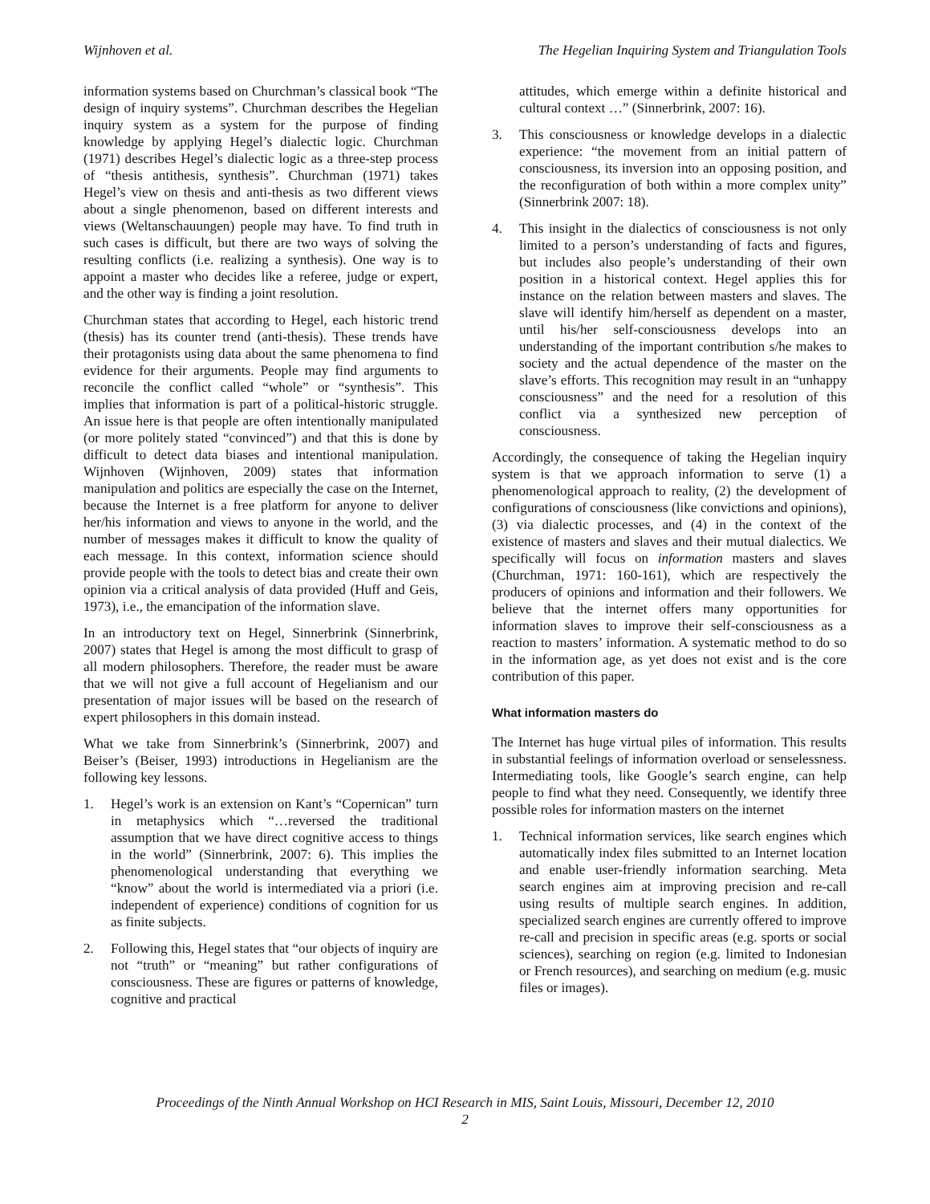Wijnhoven et al. The Hegelian Inquiring System and Triangulation Tools
information systems based on Churchman’s classical book “The design of inquiry systems”. Churchman describes the Hegelian inquiry system as a system for the purpose of finding knowledge by applying Hegel’s dialectic logic. Churchman (1971) describes Hegel’s dialectic logic as a three-step process of “thesis antithesis, synthesis”. Churchman (1971) takes Hegel’s view on thesis and anti-thesis as two different views about a single phenomenon, based on different interests and views (Weltanschauungen) people may have. To find truth in such cases is difficult, but there are two ways of solving the resulting conflicts (i.e. realizing a synthesis). One way is to appoint a master who decides like a referee, judge or expert, and the other way is finding a joint resolution.
Churchman states that according to Hegel, each historic trend (thesis) has its counter trend (anti-thesis). These trends have their protagonists using data about the same phenomena to find evidence for their arguments. People may find arguments to reconcile the conflict called “whole” or “synthesis”. This implies that information is part of a political-historic struggle. An issue here is that people are often intentionally manipulated (or more politely stated “convinced”) and that this is done by difficult to detect data biases and intentional manipulation. Wijnhoven (Wijnhoven, 2009) states that information manipulation and politics are especially the case on the Internet, because the Internet is a free platform for anyone to deliver her/his information and views to anyone in the world, and the number of messages makes it difficult to know the quality of each message. In this context, information science should provide people with the tools to detect bias and create their own opinion via a critical analysis of data provided (Huff and Geis, 1973), i.e., the emancipation of the information slave.
In an introductory text on Hegel, Sinnerbrink (Sinnerbrink, 2007) states that Hegel is among the most difficult to grasp of all modern philosophers. Therefore, the reader must be aware that we will not give a full account of Hegelianism and our presentation of major issues will be based on the research of expert philosophers in this domain instead.
What we take from Sinnerbrink’s (Sinnerbrink, 2007) and Beiser’s (Beiser, 1993) introductions in Hegelianism are the following key lessons.
1. Hegel’s work is an extension on Kant’s “Copernican” turn in metaphysics which “…reversed the traditional assumption that we have direct cognitive access to things in the world” (Sinnerbrink, 2007: 6). This implies the phenomenological understanding that everything we “know” about the world is intermediated via a priori (i.e. independent of experience) conditions of cognition for us as finite subjects.
2. Following this, Hegel states that “our objects of inquiry are not “truth” or “meaning” but rather configurations of consciousness. These are figures or patterns of knowledge, cognitive and practical
attitudes, which emerge within a definite historical and cultural context …” (Sinnerbrink, 2007: 16).
3. This consciousness or knowledge develops in a dialectic experience: “the movement from an initial pattern of consciousness, its inversion into an opposing position, and the reconfiguration of both within a more complex unity” (Sinnerbrink 2007: 18).
4. This insight in the dialectics of consciousness is not only limited to a person’s understanding of facts and figures, but includes also people’s understanding of their own position in a historical context. Hegel applies this for instance on the relation between masters and slaves. The slave will identify him/herself as dependent on a master, until his/her self-consciousness develops into an understanding of the important contribution s/he makes to society and the actual dependence of the master on the slave’s efforts. This recognition may result in an “unhappy consciousness” and the need for a resolution of this conflict via a synthesized new perception of consciousness.
Accordingly, the consequence of taking the Hegelian inquiry system is that we approach information to serve (1) a phenomenological approach to reality, (2) the development of configurations of consciousness (like convictions and opinions), (3) via dialectic processes, and (4) in the context of the existence of masters and slaves and their mutual dialectics. We specifically will focus on information masters and slaves (Churchman, 1971: 160-161), which are respectively the producers of opinions and information and their followers. We believe that the internet offers many opportunities for information slaves to improve their self-consciousness as a reaction to masters’ information. A systematic method to do so in the information age, as yet does not exist and is the core contribution of this paper.
What information masters do
The Internet has huge virtual piles of information. This results in substantial feelings of information overload or senselessness. Intermediating tools, like Google’s search engine, can help people to find what they need. Consequently, we identify three possible roles for information masters on the internet
1. Technical information services, like search engines which automatically index files submitted to an Internet location and enable user-friendly information searching. Meta search engines aim at improving precision and re-call using results of multiple search engines. In addition, specialized search engines are currently offered to improve re-call and precision in specific areas (e.g. sports or social sciences), searching on region (e.g. limited to Indonesian or French resources), and searching on medium (e.g. music files or images).
Proceedings of the Ninth Annual Workshop on HCI Research in MIS, Saint Louis, Missouri, December 12, 2010
2